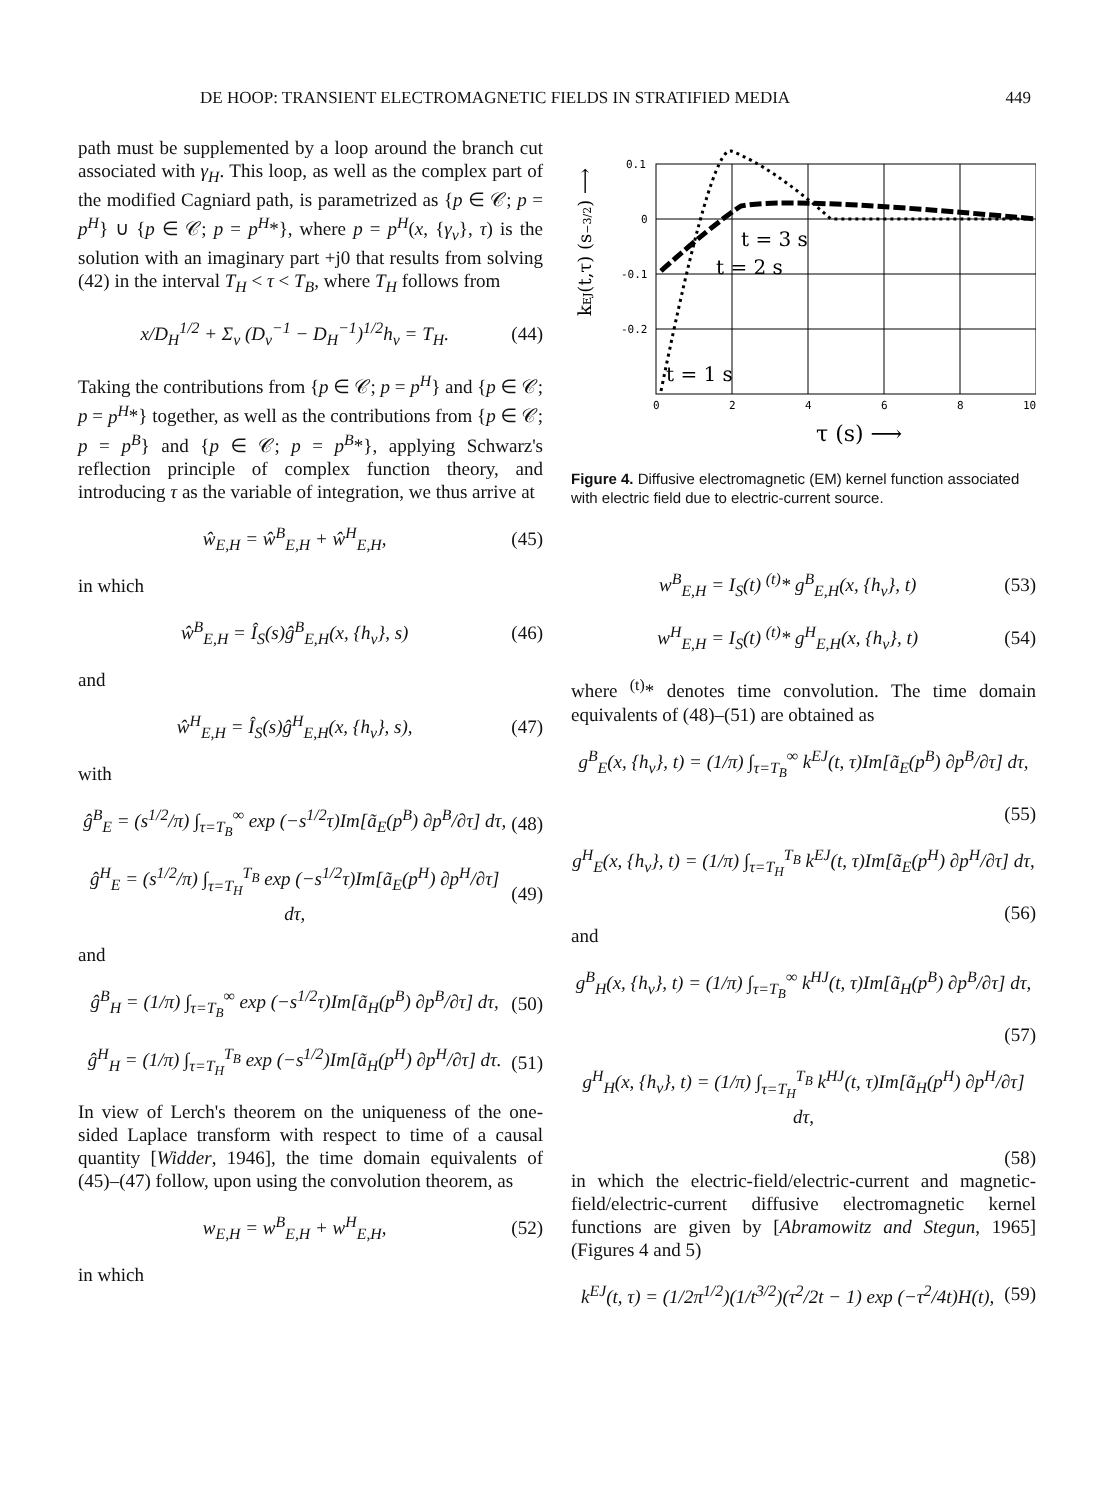DE HOOP: TRANSIENT ELECTROMAGNETIC FIELDS IN STRATIFIED MEDIA 449
path must be supplemented by a loop around the branch cut associated with γ<sub>H</sub>. This loop, as well as the complex part of the modified Cagniard path, is parametrized as {p ∈ 𝒞; p = p<sup>H</sup>} ∪ {p ∈ 𝒞; p = p<sup>H</sup>*}, where p = p<sup>H</sup>(x, {γ<sub>ν</sub>}, τ) is the solution with an imaginary part +j0 that results from solving (42) in the interval T<sub>H</sub> < τ < T<sub>B</sub>, where T<sub>H</sub> follows from
x/D<sub>H</sub><sup>1/2</sup> + Σ<sub>ν</sub> (D<sub>ν</sub><sup>−1</sup> − D<sub>H</sub><sup>−1</sup>)<sup>1/2</sup>h<sub>ν</sub> = T<sub>H</sub>. (44)
Taking the contributions from {p ∈ 𝒞; p = p<sup>H</sup>} and {p ∈ 𝒞; p = p<sup>H</sup>*} together, as well as the contributions from {p ∈ 𝒞; p = p<sup>B</sup>} and {p ∈ 𝒞; p = p<sup>B</sup>*}, applying Schwarz's reflection principle of complex function theory, and introducing τ as the variable of integration, we thus arrive at
ŵ<sub>E,H</sub> = ŵ<sup>B</sup><sub>E,H</sub> + ŵ<sup>H</sup><sub>E,H</sub>, (45)
in which
ŵ<sup>B</sup><sub>E,H</sub> = Î<sub>S</sub>(s)ĝ<sup>B</sup><sub>E,H</sub>(x, {h<sub>ν</sub>}, s) (46)
and
ŵ<sup>H</sup><sub>E,H</sub> = Î<sub>S</sub>(s)ĝ<sup>H</sup><sub>E,H</sub>(x, {h<sub>ν</sub>}, s), (47)
with
ĝ<sup>B</sup><sub>E</sub> = (s<sup>1/2</sup>/π) ∫<sub>τ=T<sub>B</sub></sub><sup>∞</sup> exp (−s<sup>1/2</sup>τ)Im[ã<sub>E</sub>(p<sup>B</sup>) ∂p<sup>B</sup>/∂τ] dτ, (48)
ĝ<sup>H</sup><sub>E</sub> = (s<sup>1/2</sup>/π) ∫<sub>τ=T<sub>H</sub></sub><sup>T<sub>B</sub></sup> exp (−s<sup>1/2</sup>τ)Im[ã<sub>E</sub>(p<sup>H</sup>) ∂p<sup>H</sup>/∂τ] dτ, (49)
and
ĝ<sup>B</sup><sub>H</sub> = (1/π) ∫<sub>τ=T<sub>B</sub></sub><sup>∞</sup> exp (−s<sup>1/2</sup>τ)Im[ã<sub>H</sub>(p<sup>B</sup>) ∂p<sup>B</sup>/∂τ] dτ, (50)
ĝ<sup>H</sup><sub>H</sub> = (1/π) ∫<sub>τ=T<sub>H</sub></sub><sup>T<sub>B</sub></sup> exp (−s<sup>1/2</sup>)Im[ã<sub>H</sub>(p<sup>H</sup>) ∂p<sup>H</sup>/∂τ] dτ. (51)
In view of Lerch's theorem on the uniqueness of the one-sided Laplace transform with respect to time of a causal quantity [Widder, 1946], the time domain equivalents of (45)–(47) follow, upon using the convolution theorem, as
w<sub>E,H</sub> = w<sup>B</sup><sub>E,H</sub> + w<sup>H</sup><sub>E,H</sub>, (52)
in which
kEJ(t,τ) (s−3/2) ⟶
0.1
0
-0.1
-0.2
0
2
4
6
8
10
t = 3 s
t = 2 s
t = 1 s
τ (s) ⟶
Figure 4. Diffusive electromagnetic (EM) kernel function associated with electric field due to electric-current source.
w<sup>B</sup><sub>E,H</sub> = I<sub>S</sub>(t) <sup>(t)</sup>* g<sup>B</sup><sub>E,H</sub>(x, {h<sub>ν</sub>}, t) (53)
w<sup>H</sup><sub>E,H</sub> = I<sub>S</sub>(t) <sup>(t)</sup>* g<sup>H</sup><sub>E,H</sub>(x, {h<sub>ν</sub>}, t) (54)
where <sup>(t)</sup>* denotes time convolution. The time domain equivalents of (48)–(51) are obtained as
g<sup>B</sup><sub>E</sub>(x, {h<sub>ν</sub>}, t) = (1/π) ∫<sub>τ=T<sub>B</sub></sub><sup>∞</sup> k<sup>EJ</sup>(t, τ)Im[ã<sub>E</sub>(p<sup>B</sup>) ∂p<sup>B</sup>/∂τ] dτ,
(55)
g<sup>H</sup><sub>E</sub>(x, {h<sub>ν</sub>}, t) = (1/π) ∫<sub>τ=T<sub>H</sub></sub><sup>T<sub>B</sub></sup> k<sup>EJ</sup>(t, τ)Im[ã<sub>E</sub>(p<sup>H</sup>) ∂p<sup>H</sup>/∂τ] dτ,
(56)
and
g<sup>B</sup><sub>H</sub>(x, {h<sub>ν</sub>}, t) = (1/π) ∫<sub>τ=T<sub>B</sub></sub><sup>∞</sup> k<sup>HJ</sup>(t, τ)Im[ã<sub>H</sub>(p<sup>B</sup>) ∂p<sup>B</sup>/∂τ] dτ,
(57)
g<sup>H</sup><sub>H</sub>(x, {h<sub>ν</sub>}, t) = (1/π) ∫<sub>τ=T<sub>H</sub></sub><sup>T<sub>B</sub></sup> k<sup>HJ</sup>(t, τ)Im[ã<sub>H</sub>(p<sup>H</sup>) ∂p<sup>H</sup>/∂τ] dτ,
(58)
in which the electric-field/electric-current and magnetic-field/electric-current diffusive electromagnetic kernel functions are given by [Abramowitz and Stegun, 1965] (Figures 4 and 5)
k<sup>EJ</sup>(t, τ) = (1/2π<sup>1/2</sup>)(1/t<sup>3/2</sup>)(τ<sup>2</sup>/2t − 1) exp (−τ<sup>2</sup>/4t)H(t), (59)